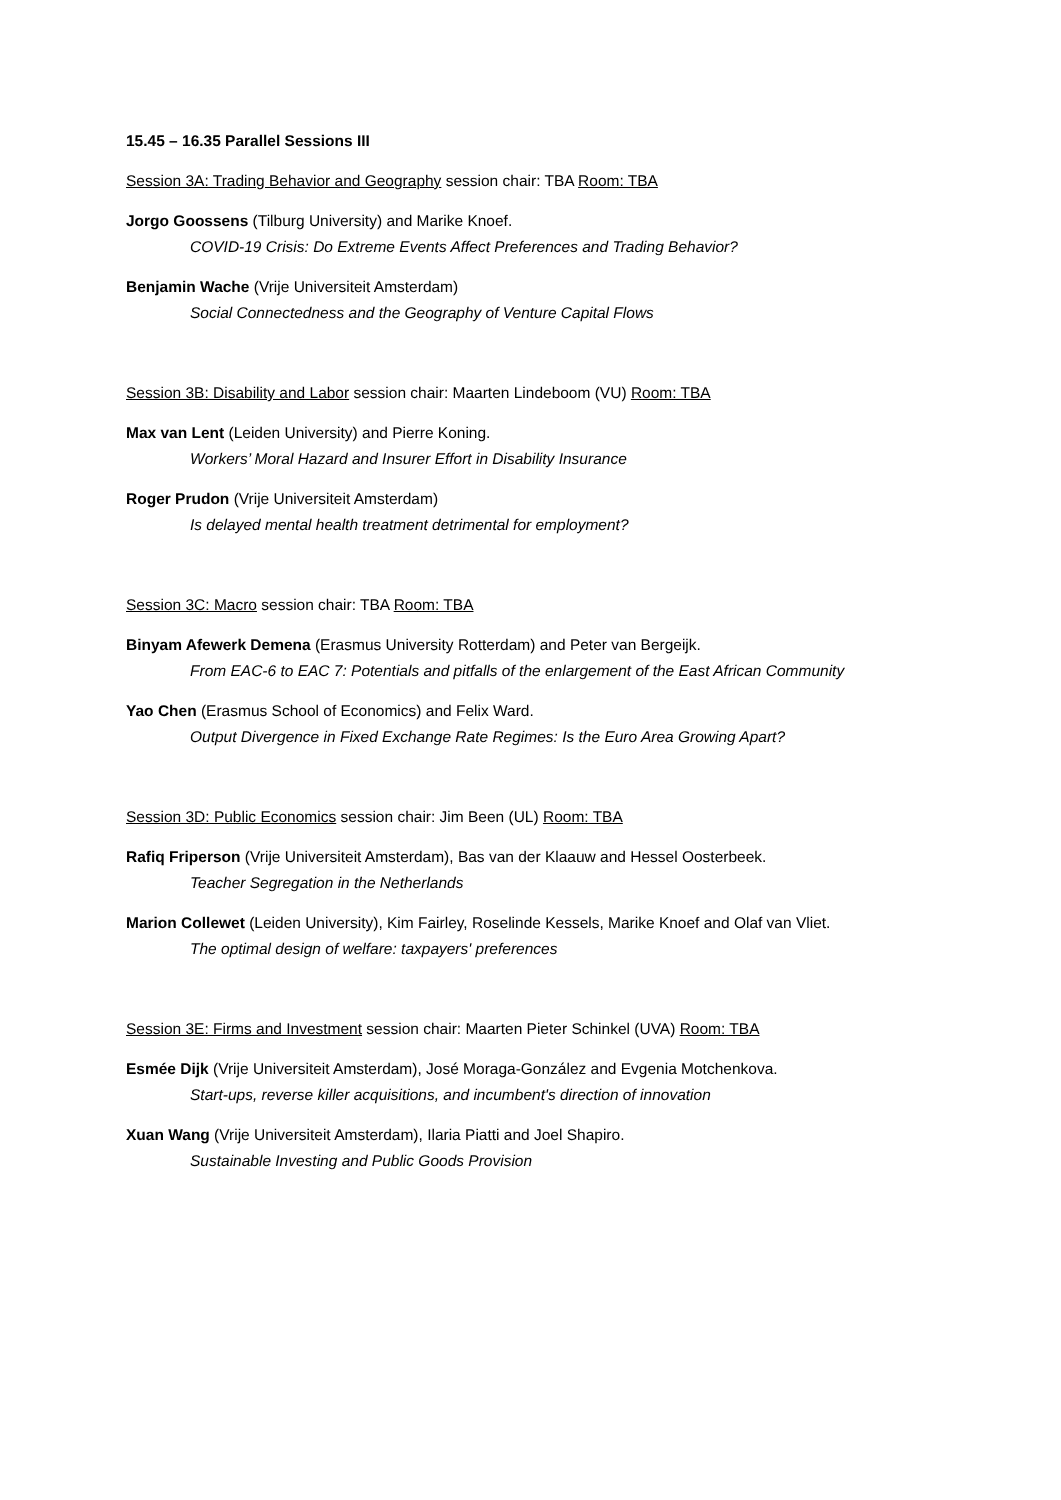15.45 – 16.35 Parallel Sessions III
Session 3A: Trading Behavior and Geography session chair: TBA Room: TBA
Jorgo Goossens (Tilburg University) and Marike Knoef.
COVID-19 Crisis: Do Extreme Events Affect Preferences and Trading Behavior?
Benjamin Wache (Vrije Universiteit Amsterdam)
Social Connectedness and the Geography of Venture Capital Flows
Session 3B: Disability and Labor session chair: Maarten Lindeboom (VU) Room: TBA
Max van Lent (Leiden University) and Pierre Koning.
Workers’ Moral Hazard and Insurer Effort in Disability Insurance
Roger Prudon (Vrije Universiteit Amsterdam)
Is delayed mental health treatment detrimental for employment?
Session 3C: Macro session chair: TBA Room: TBA
Binyam Afewerk Demena (Erasmus University Rotterdam) and Peter van Bergeijk.
From EAC-6 to EAC 7: Potentials and pitfalls of the enlargement of the East African Community
Yao Chen (Erasmus School of Economics) and Felix Ward.
Output Divergence in Fixed Exchange Rate Regimes: Is the Euro Area Growing Apart?
Session 3D: Public Economics session chair: Jim Been (UL) Room: TBA
Rafiq Friperson (Vrije Universiteit Amsterdam), Bas van der Klaauw and Hessel Oosterbeek.
Teacher Segregation in the Netherlands
Marion Collewet (Leiden University), Kim Fairley, Roselinde Kessels, Marike Knoef and Olaf van Vliet.
The optimal design of welfare: taxpayers' preferences
Session 3E: Firms and Investment session chair: Maarten Pieter Schinkel (UVA) Room: TBA
Esmée Dijk (Vrije Universiteit Amsterdam), José Moraga-González and Evgenia Motchenkova.
Start-ups, reverse killer acquisitions, and incumbent's direction of innovation
Xuan Wang (Vrije Universiteit Amsterdam), Ilaria Piatti and Joel Shapiro.
Sustainable Investing and Public Goods Provision